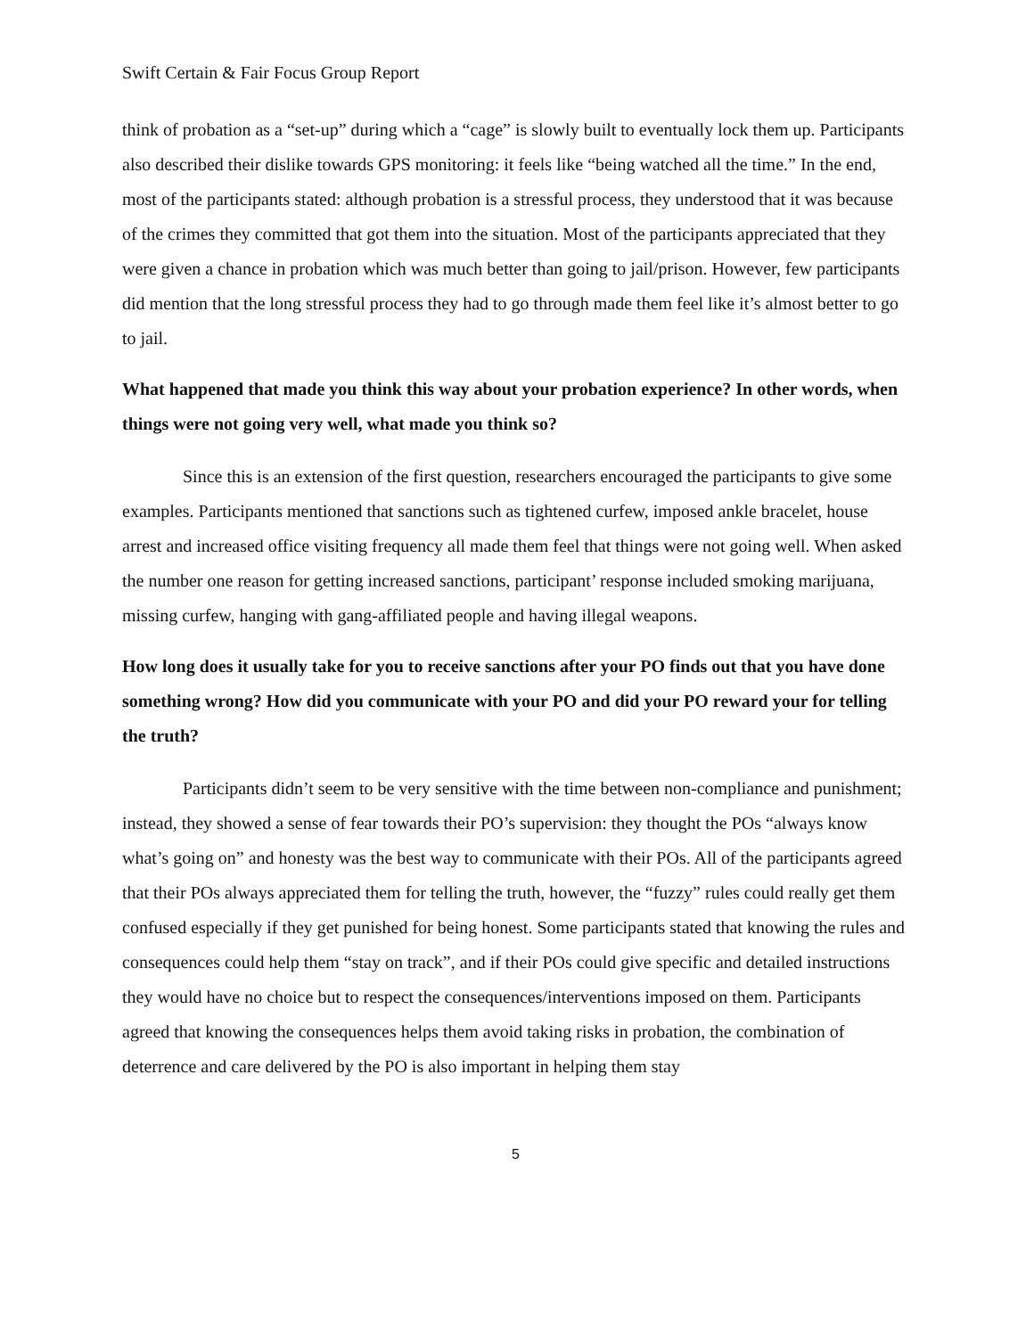Swift Certain & Fair Focus Group Report
think of probation as a “set-up” during which a “cage” is slowly built to eventually lock them up. Participants also described their dislike towards GPS monitoring: it feels like “being watched all the time.” In the end, most of the participants stated: although probation is a stressful process, they understood that it was because of the crimes they committed that got them into the situation. Most of the participants appreciated that they were given a chance in probation which was much better than going to jail/prison. However, few participants did mention that the long stressful process they had to go through made them feel like it’s almost better to go to jail.
What happened that made you think this way about your probation experience? In other words, when things were not going very well, what made you think so?
Since this is an extension of the first question, researchers encouraged the participants to give some examples. Participants mentioned that sanctions such as tightened curfew, imposed ankle bracelet, house arrest and increased office visiting frequency all made them feel that things were not going well. When asked the number one reason for getting increased sanctions, participant’ response included smoking marijuana, missing curfew, hanging with gang-affiliated people and having illegal weapons.
How long does it usually take for you to receive sanctions after your PO finds out that you have done something wrong? How did you communicate with your PO and did your PO reward your for telling the truth?
Participants didn’t seem to be very sensitive with the time between non-compliance and punishment; instead, they showed a sense of fear towards their PO’s supervision: they thought the POs “always know what’s going on” and honesty was the best way to communicate with their POs. All of the participants agreed that their POs always appreciated them for telling the truth, however, the “fuzzy” rules could really get them confused especially if they get punished for being honest. Some participants stated that knowing the rules and consequences could help them “stay on track”, and if their POs could give specific and detailed instructions they would have no choice but to respect the consequences/interventions imposed on them. Participants agreed that knowing the consequences helps them avoid taking risks in probation, the combination of deterrence and care delivered by the PO is also important in helping them stay
5